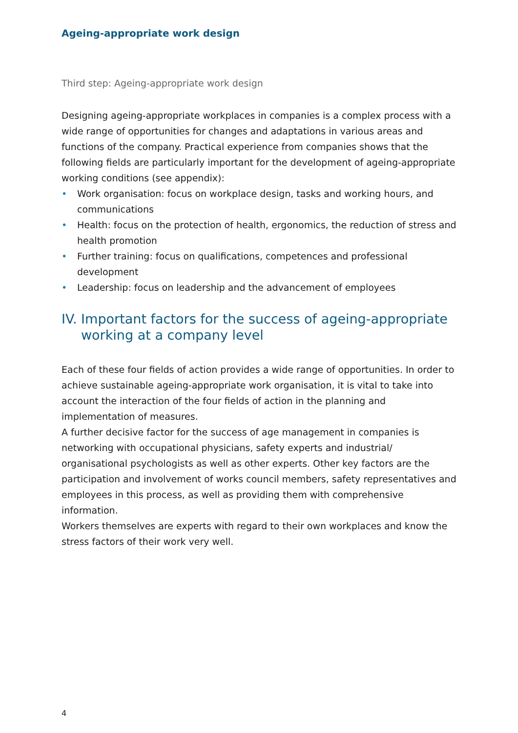Ageing-appropriate work design
Third step: Ageing-appropriate work design
Designing ageing-appropriate workplaces in companies is a complex process with a wide range of opportunities for changes and adaptations in various areas and functions of the company. Practical experience from companies shows that the following fields are particularly important for the development of ageing-appropriate working conditions (see appendix):
• Work organisation: focus on workplace design, tasks and working hours, and communications
• Health: focus on the protection of health, ergonomics, the reduction of stress and health promotion
• Further training: focus on qualifications, competences and professional development
• Leadership: focus on leadership and the advancement of employees
IV. Important factors for the success of ageing-appropriate working at a company level
Each of these four fields of action provides a wide range of opportunities. In order to achieve sustainable ageing-appropriate work organisation, it is vital to take into account the interaction of the four fields of action in the planning and implementation of measures.
A further decisive factor for the success of age management in companies is networking with occupational physicians, safety experts and industrial/ organisational psychologists as well as other experts. Other key factors are the participation and involvement of works council members, safety representatives and employees in this process, as well as providing them with comprehensive information.
Workers themselves are experts with regard to their own workplaces and know the stress factors of their work very well.
4